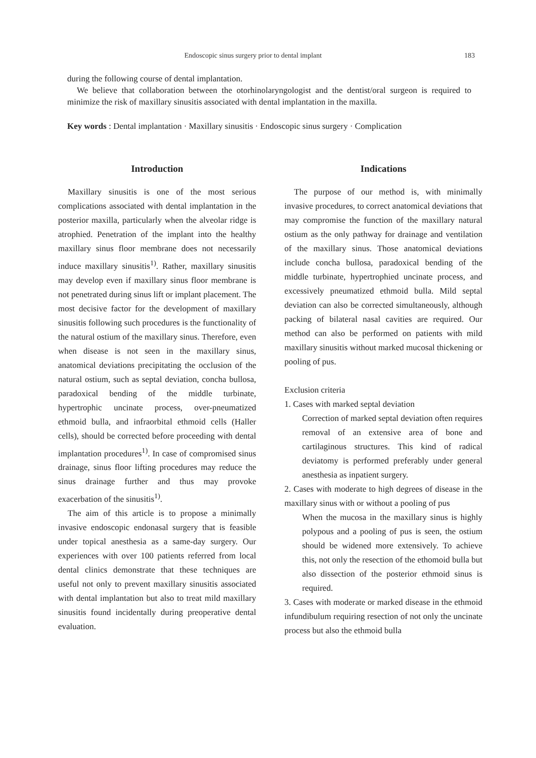Endoscopic sinus surgery prior to dental implant 183
during the following course of dental implantation.
We believe that collaboration between the otorhinolaryngologist and the dentist/oral surgeon is required to minimize the risk of maxillary sinusitis associated with dental implantation in the maxilla.
Key words : Dental implantation · Maxillary sinusitis · Endoscopic sinus surgery · Complication
Introduction
Maxillary sinusitis is one of the most serious complications associated with dental implantation in the posterior maxilla, particularly when the alveolar ridge is atrophied. Penetration of the implant into the healthy maxillary sinus floor membrane does not necessarily induce maxillary sinusitis<sup>1)</sup>. Rather, maxillary sinusitis may develop even if maxillary sinus floor membrane is not penetrated during sinus lift or implant placement. The most decisive factor for the development of maxillary sinusitis following such procedures is the functionality of the natural ostium of the maxillary sinus. Therefore, even when disease is not seen in the maxillary sinus, anatomical deviations precipitating the occlusion of the natural ostium, such as septal deviation, concha bullosa, paradoxical bending of the middle turbinate, hypertrophic uncinate process, over-pneumatized ethmoid bulla, and infraorbital ethmoid cells (Haller cells), should be corrected before proceeding with dental implantation procedures<sup>1)</sup>. In case of compromised sinus drainage, sinus floor lifting procedures may reduce the sinus drainage further and thus may provoke exacerbation of the sinusitis<sup>1)</sup>.
The aim of this article is to propose a minimally invasive endoscopic endonasal surgery that is feasible under topical anesthesia as a same-day surgery. Our experiences with over 100 patients referred from local dental clinics demonstrate that these techniques are useful not only to prevent maxillary sinusitis associated with dental implantation but also to treat mild maxillary sinusitis found incidentally during preoperative dental evaluation.
Indications
The purpose of our method is, with minimally invasive procedures, to correct anatomical deviations that may compromise the function of the maxillary natural ostium as the only pathway for drainage and ventilation of the maxillary sinus. Those anatomical deviations include concha bullosa, paradoxical bending of the middle turbinate, hypertrophied uncinate process, and excessively pneumatized ethmoid bulla. Mild septal deviation can also be corrected simultaneously, although packing of bilateral nasal cavities are required. Our method can also be performed on patients with mild maxillary sinusitis without marked mucosal thickening or pooling of pus.
Exclusion criteria
1. Cases with marked septal deviation
Correction of marked septal deviation often requires removal of an extensive area of bone and cartilaginous structures. This kind of radical deviatomy is performed preferably under general anesthesia as inpatient surgery.
2. Cases with moderate to high degrees of disease in the maxillary sinus with or without a pooling of pus
When the mucosa in the maxillary sinus is highly polypous and a pooling of pus is seen, the ostium should be widened more extensively. To achieve this, not only the resection of the ethomoid bulla but also dissection of the posterior ethmoid sinus is required.
3. Cases with moderate or marked disease in the ethmoid infundibulum requiring resection of not only the uncinate process but also the ethmoid bulla